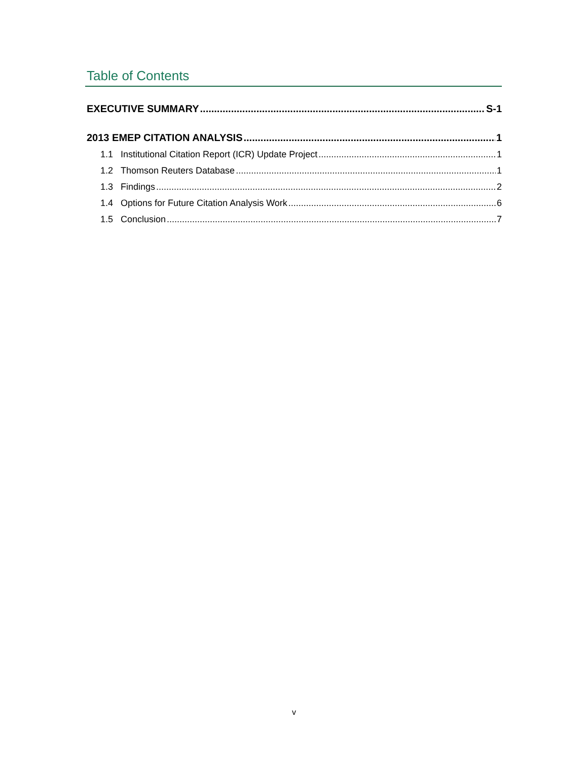Table of Contents
EXECUTIVE SUMMARY S-1
2013 EMEP CITATION ANALYSIS 1
1.1 Institutional Citation Report (ICR) Update Project 1
1.2 Thomson Reuters Database 1
1.3 Findings 2
1.4 Options for Future Citation Analysis Work 6
1.5 Conclusion 7
v